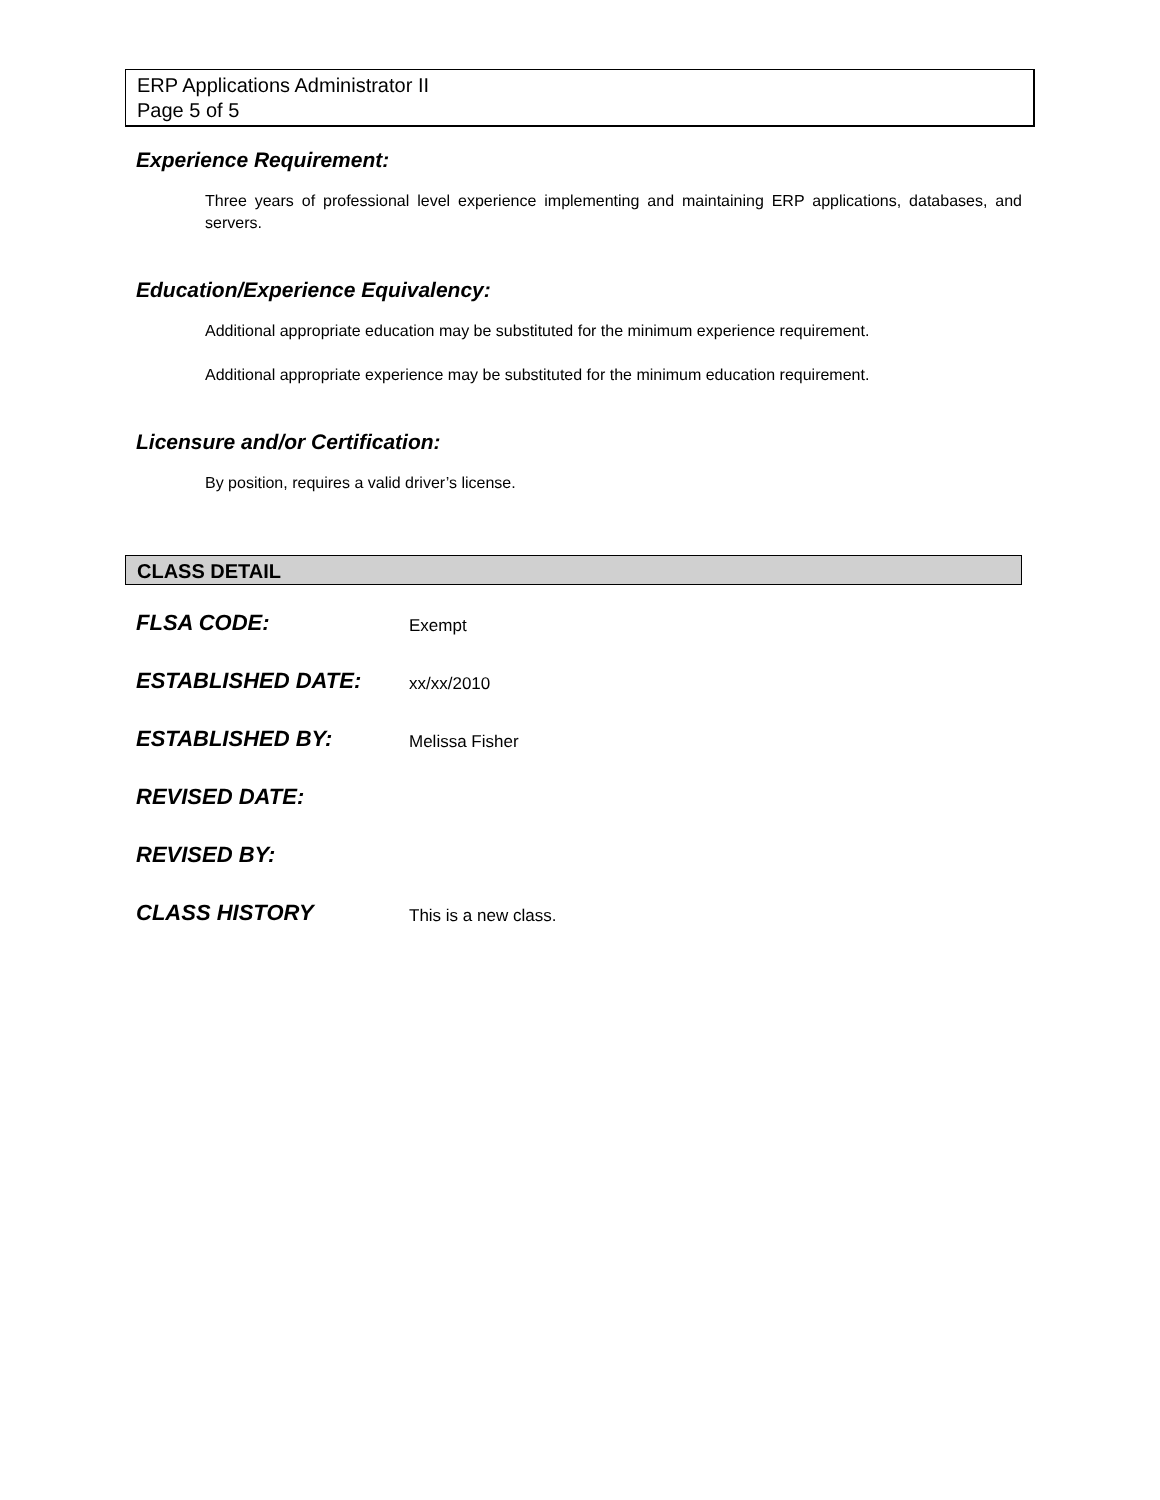ERP Applications Administrator II
Page 5 of 5
Experience Requirement:
Three years of professional level experience implementing and maintaining ERP applications, databases, and servers.
Education/Experience Equivalency:
Additional appropriate education may be substituted for the minimum experience requirement.
Additional appropriate experience may be substituted for the minimum education requirement.
Licensure and/or Certification:
By position, requires a valid driver’s license.
CLASS DETAIL
| FLSA CODE: | Exempt |
| ESTABLISHED DATE: | xx/xx/2010 |
| ESTABLISHED BY: | Melissa Fisher |
| REVISED DATE: | |
| REVISED BY: | |
| CLASS HISTORY | This is a new class. |